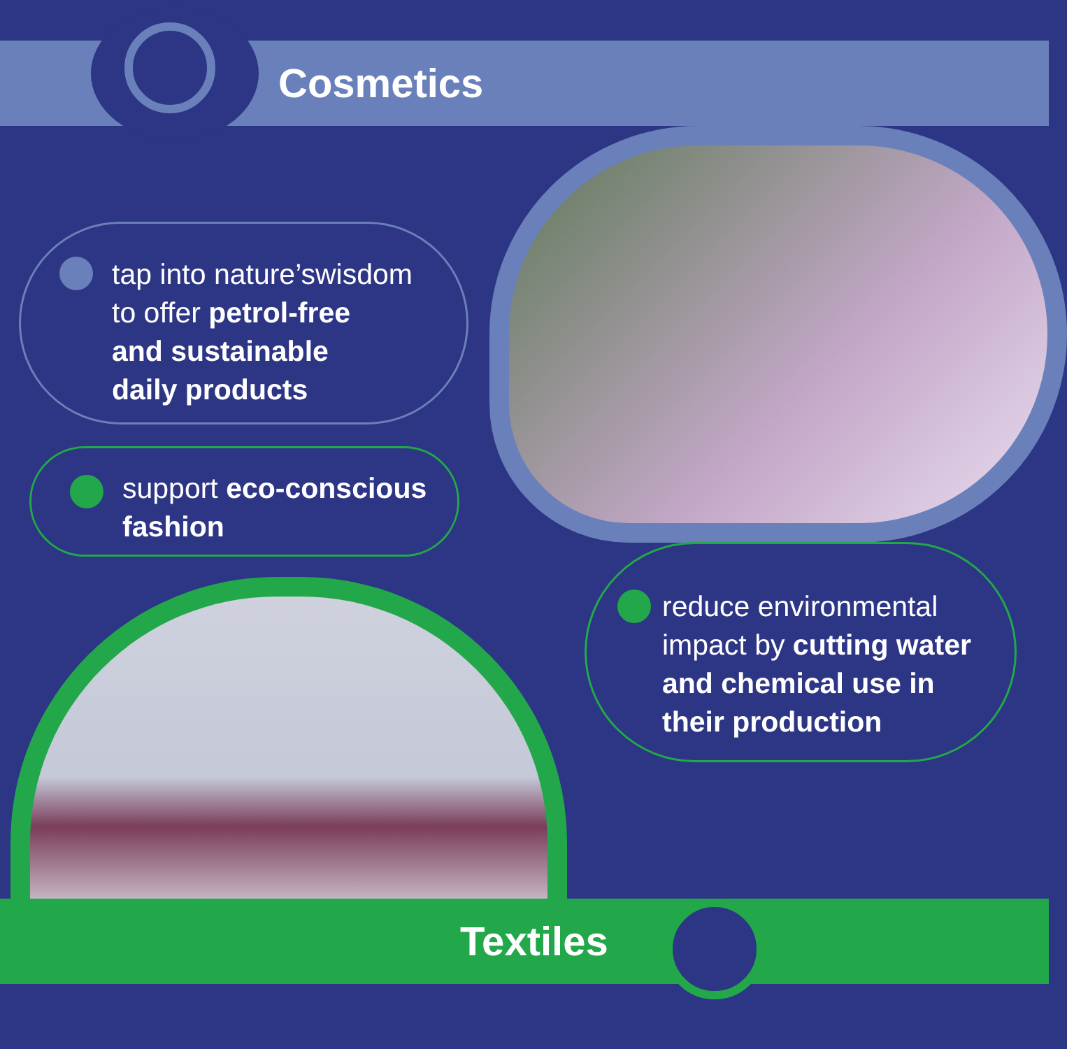Cosmetics
tap into nature’swisdom
to offer petrol-free
and sustainable
daily products
support eco-conscious
fashion
reduce environmental
impact by cutting water
and chemical use in
their production
Textiles